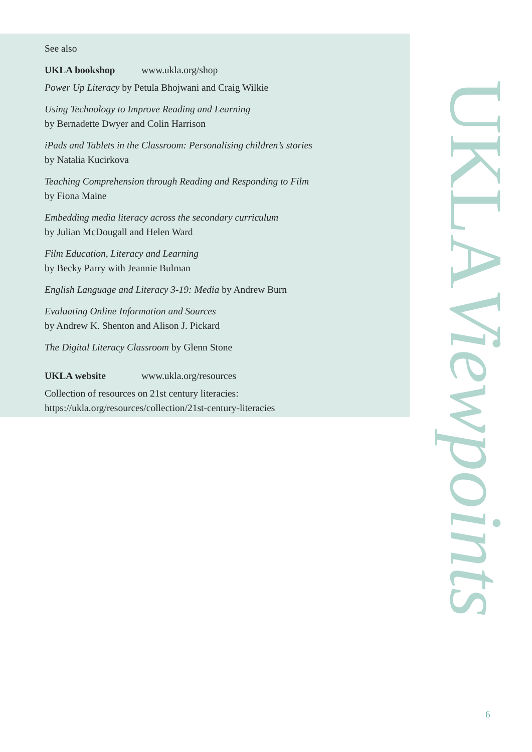See also
UKLA bookshop www.ukla.org/shop
Power Up Literacy by Petula Bhojwani and Craig Wilkie
Using Technology to Improve Reading and Learning
by Bernadette Dwyer and Colin Harrison
iPads and Tablets in the Classroom: Personalising children’s stories
by Natalia Kucirkova
Teaching Comprehension through Reading and Responding to Film
by Fiona Maine
Embedding media literacy across the secondary curriculum
by Julian McDougall and Helen Ward
Film Education, Literacy and Learning
by Becky Parry with Jeannie Bulman
English Language and Literacy 3-19: Media by Andrew Burn
Evaluating Online Information and Sources
by Andrew K. Shenton and Alison J. Pickard
The Digital Literacy Classroom by Glenn Stone
UKLA website www.ukla.org/resources
Collection of resources on 21st century literacies:
https://ukla.org/resources/collection/21st-century-literacies
UKLAViewpoints
6